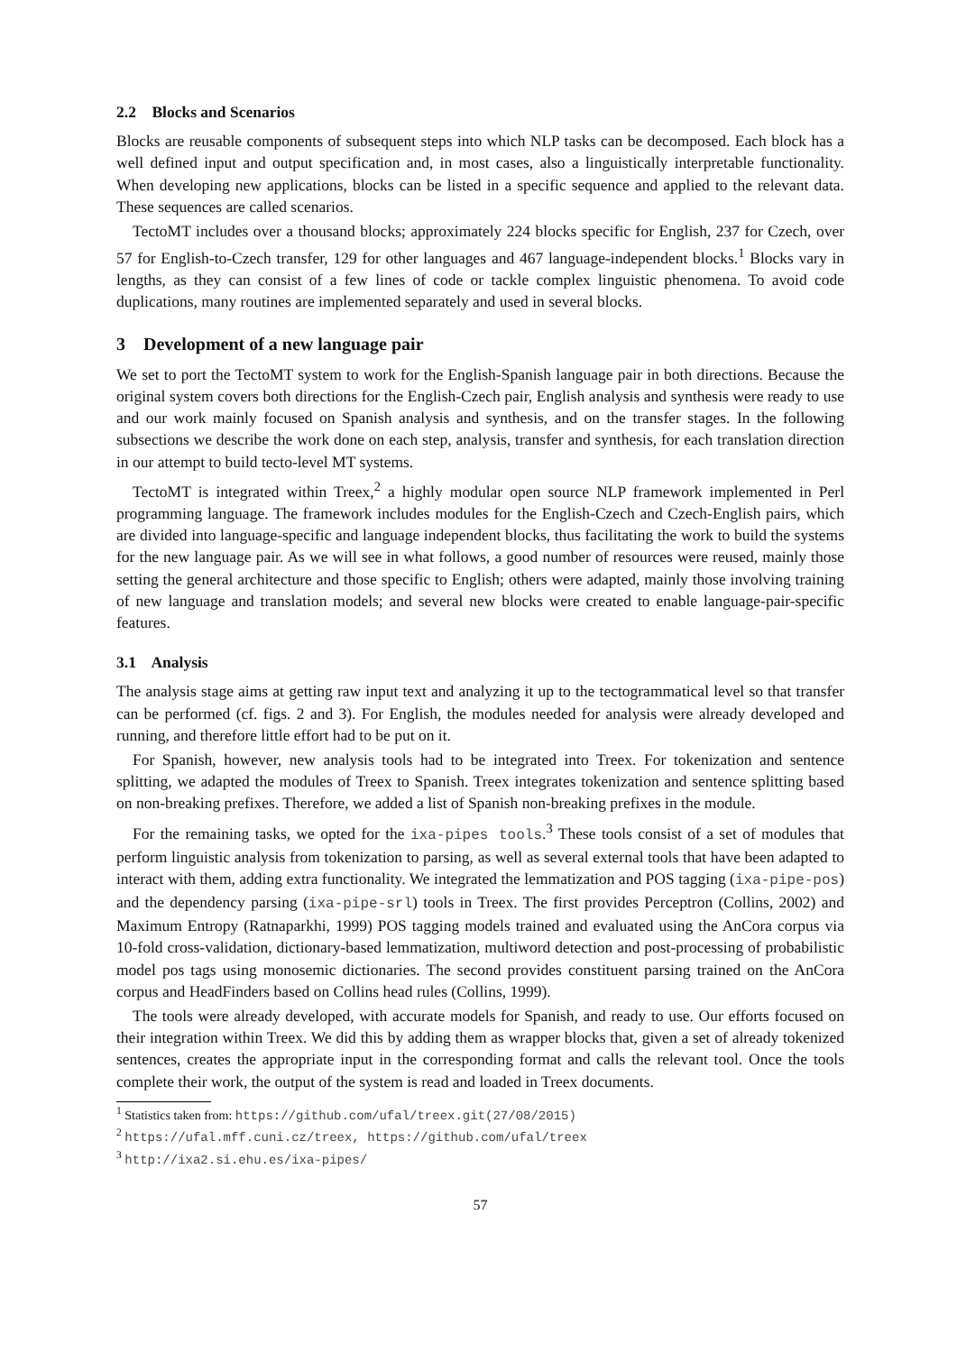2.2 Blocks and Scenarios
Blocks are reusable components of subsequent steps into which NLP tasks can be decomposed. Each block has a well defined input and output specification and, in most cases, also a linguistically interpretable functionality. When developing new applications, blocks can be listed in a specific sequence and applied to the relevant data. These sequences are called scenarios.
TectoMT includes over a thousand blocks; approximately 224 blocks specific for English, 237 for Czech, over 57 for English-to-Czech transfer, 129 for other languages and 467 language-independent blocks.<sup>1</sup> Blocks vary in lengths, as they can consist of a few lines of code or tackle complex linguistic phenomena. To avoid code duplications, many routines are implemented separately and used in several blocks.
3 Development of a new language pair
We set to port the TectoMT system to work for the English-Spanish language pair in both directions. Because the original system covers both directions for the English-Czech pair, English analysis and synthesis were ready to use and our work mainly focused on Spanish analysis and synthesis, and on the transfer stages. In the following subsections we describe the work done on each step, analysis, transfer and synthesis, for each translation direction in our attempt to build tecto-level MT systems.
TectoMT is integrated within Treex,<sup>2</sup> a highly modular open source NLP framework implemented in Perl programming language. The framework includes modules for the English-Czech and Czech-English pairs, which are divided into language-specific and language independent blocks, thus facilitating the work to build the systems for the new language pair. As we will see in what follows, a good number of resources were reused, mainly those setting the general architecture and those specific to English; others were adapted, mainly those involving training of new language and translation models; and several new blocks were created to enable language-pair-specific features.
3.1 Analysis
The analysis stage aims at getting raw input text and analyzing it up to the tectogrammatical level so that transfer can be performed (cf. figs. 2 and 3). For English, the modules needed for analysis were already developed and running, and therefore little effort had to be put on it.
For Spanish, however, new analysis tools had to be integrated into Treex. For tokenization and sentence splitting, we adapted the modules of Treex to Spanish. Treex integrates tokenization and sentence splitting based on non-breaking prefixes. Therefore, we added a list of Spanish non-breaking prefixes in the module.
For the remaining tasks, we opted for the ixa-pipes tools.<sup>3</sup> These tools consist of a set of modules that perform linguistic analysis from tokenization to parsing, as well as several external tools that have been adapted to interact with them, adding extra functionality. We integrated the lemmatization and POS tagging (ixa-pipe-pos) and the dependency parsing (ixa-pipe-srl) tools in Treex. The first provides Perceptron (Collins, 2002) and Maximum Entropy (Ratnaparkhi, 1999) POS tagging models trained and evaluated using the AnCora corpus via 10-fold cross-validation, dictionary-based lemmatization, multiword detection and post-processing of probabilistic model pos tags using monosemic dictionaries. The second provides constituent parsing trained on the AnCora corpus and HeadFinders based on Collins head rules (Collins, 1999).
The tools were already developed, with accurate models for Spanish, and ready to use. Our efforts focused on their integration within Treex. We did this by adding them as wrapper blocks that, given a set of already tokenized sentences, creates the appropriate input in the corresponding format and calls the relevant tool. Once the tools complete their work, the output of the system is read and loaded in Treex documents.
<sup>1</sup> Statistics taken from: https://github.com/ufal/treex.git(27/08/2015)
<sup>2</sup> https://ufal.mff.cuni.cz/treex, https://github.com/ufal/treex
<sup>3</sup> http://ixa2.si.ehu.es/ixa-pipes/
57